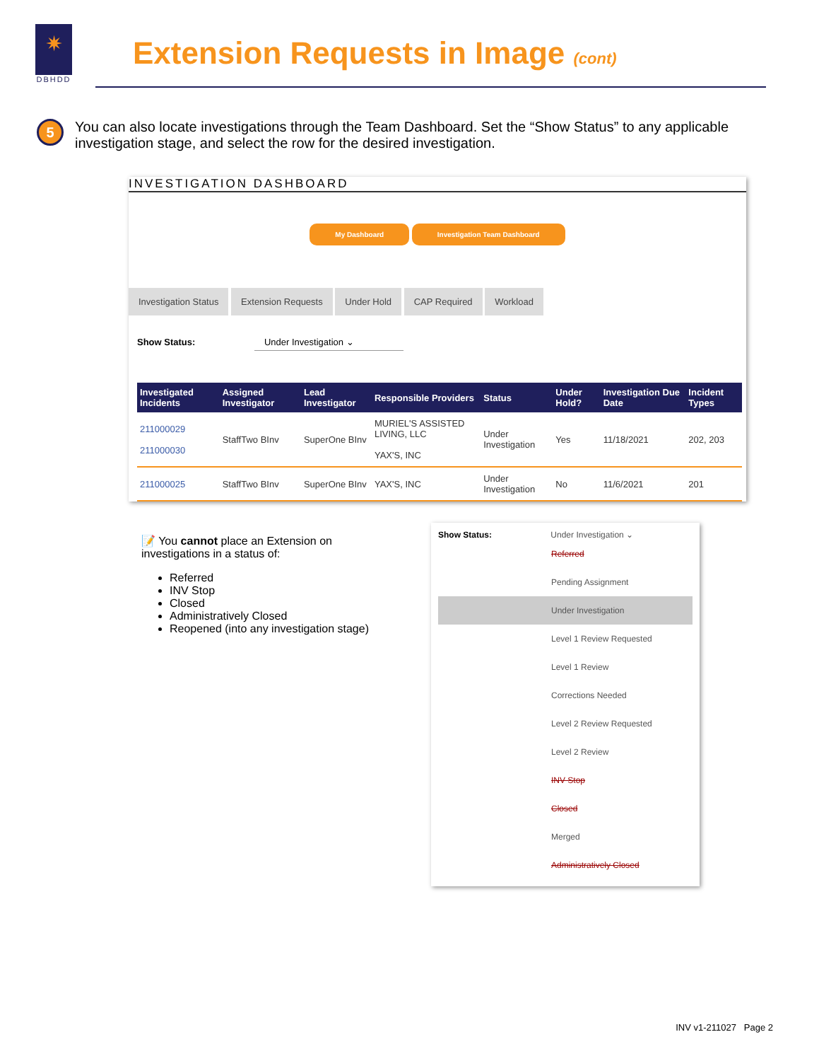✷
DBHDD
Extension Requests in Image (cont)
5
You can also locate investigations through the Team Dashboard. Set the “Show Status” to any applicable investigation stage, and select the row for the desired investigation.
INVESTIGATION DASHBOARD
My Dashboard Investigation Team Dashboard
Investigation Status Extension Requests Under Hold CAP Required Workload
Show Status: Under Investigation ⌄
| Investigated Incidents | Assigned Investigator | Lead Investigator | Responsible Providers | Status | Under Hold? | Investigation Due Date | Incident Types |
| --- | --- | --- | --- | --- | --- | --- | --- |
| 211000029 211000030 | StaffTwo BInv | SuperOne BInv | MURIEL'S ASSISTED LIVING, LLC YAX'S, INC | Under Investigation | Yes | 11/18/2021 | 202, 203 |
| 211000025 | StaffTwo BInv | SuperOne BInv | YAX'S, INC | Under Investigation | No | 11/6/2021 | 201 |
📝 You cannot place an Extension on investigations in a status of:
Referred
INV Stop
Closed
Administratively Closed
Reopened (into any investigation stage)
Show Status: Under Investigation ⌄
Referred
Pending Assignment
Under Investigation
Level 1 Review Requested
Level 1 Review
Corrections Needed
Level 2 Review Requested
Level 2 Review
INV Stop
Closed
Merged
Administratively Closed
INV v1-211027 Page 2